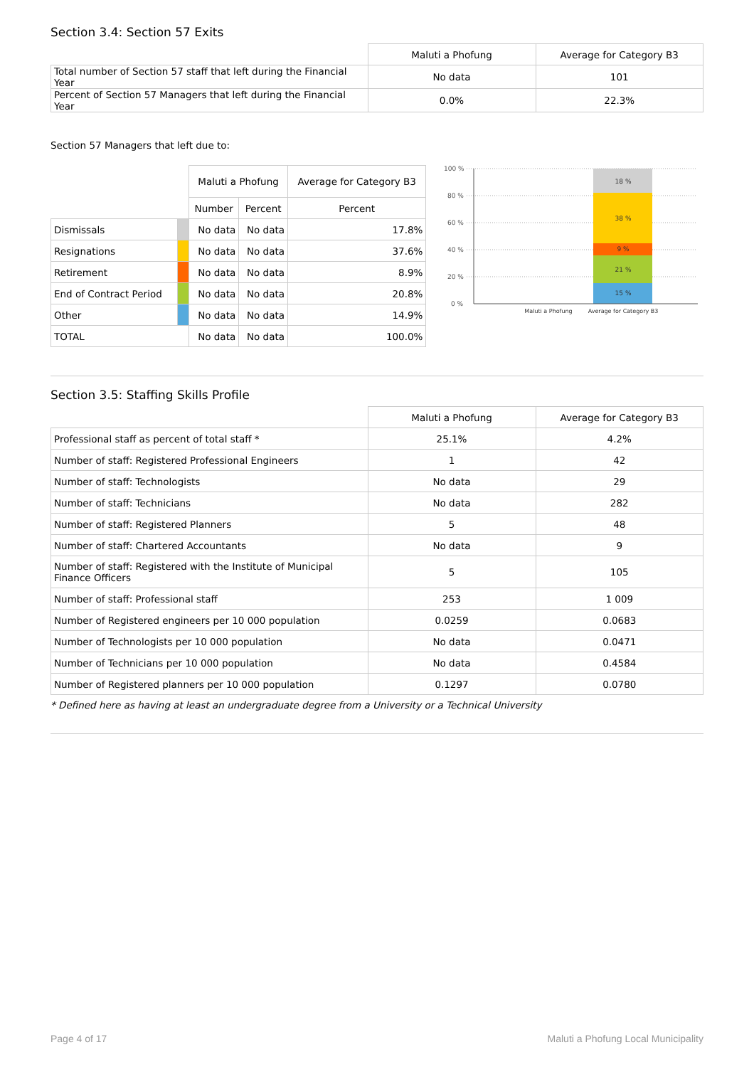Section 3.4: Section 57 Exits
| | Maluti a Phofung | Average for Category B3 |
| Total number of Section 57 staff that left during the Financial Year | No data | 101 |
| Percent of Section 57 Managers that left during the Financial Year | 0.0% | 22.3% |
Section 57 Managers that left due to:
| | | Maluti a Phofung | | Average for Category B3 |
| | | Number | Percent | Percent |
| Dismissals | | No data | No data | 17.8% |
| Resignations | | No data | No data | 37.6% |
| Retirement | | No data | No data | 8.9% |
| End of Contract Period | | No data | No data | 20.8% |
| Other | | No data | No data | 14.9% |
| TOTAL | | No data | No data | 100.0% |
100 %
80 %
60 %
40 %
20 %
0 %
18 %
38 %
9 %
21 %
15 %
Maluti a Phofung
Average for Category B3
Section 3.5: Staffing Skills Profile
| | Maluti a Phofung | Average for Category B3 |
| Professional staff as percent of total staff * | 25.1% | 4.2% |
| Number of staff: Registered Professional Engineers | 1 | 42 |
| Number of staff: Technologists | No data | 29 |
| Number of staff: Technicians | No data | 282 |
| Number of staff: Registered Planners | 5 | 48 |
| Number of staff: Chartered Accountants | No data | 9 |
| Number of staff: Registered with the Institute of Municipal Finance Officers | 5 | 105 |
| Number of staff: Professional staff | 253 | 1 009 |
| Number of Registered engineers per 10 000 population | 0.0259 | 0.0683 |
| Number of Technologists per 10 000 population | No data | 0.0471 |
| Number of Technicians per 10 000 population | No data | 0.4584 |
| Number of Registered planners per 10 000 population | 0.1297 | 0.0780 |
* Defined here as having at least an undergraduate degree from a University or a Technical University
Page 4 of 17 Maluti a Phofung Local Municipality